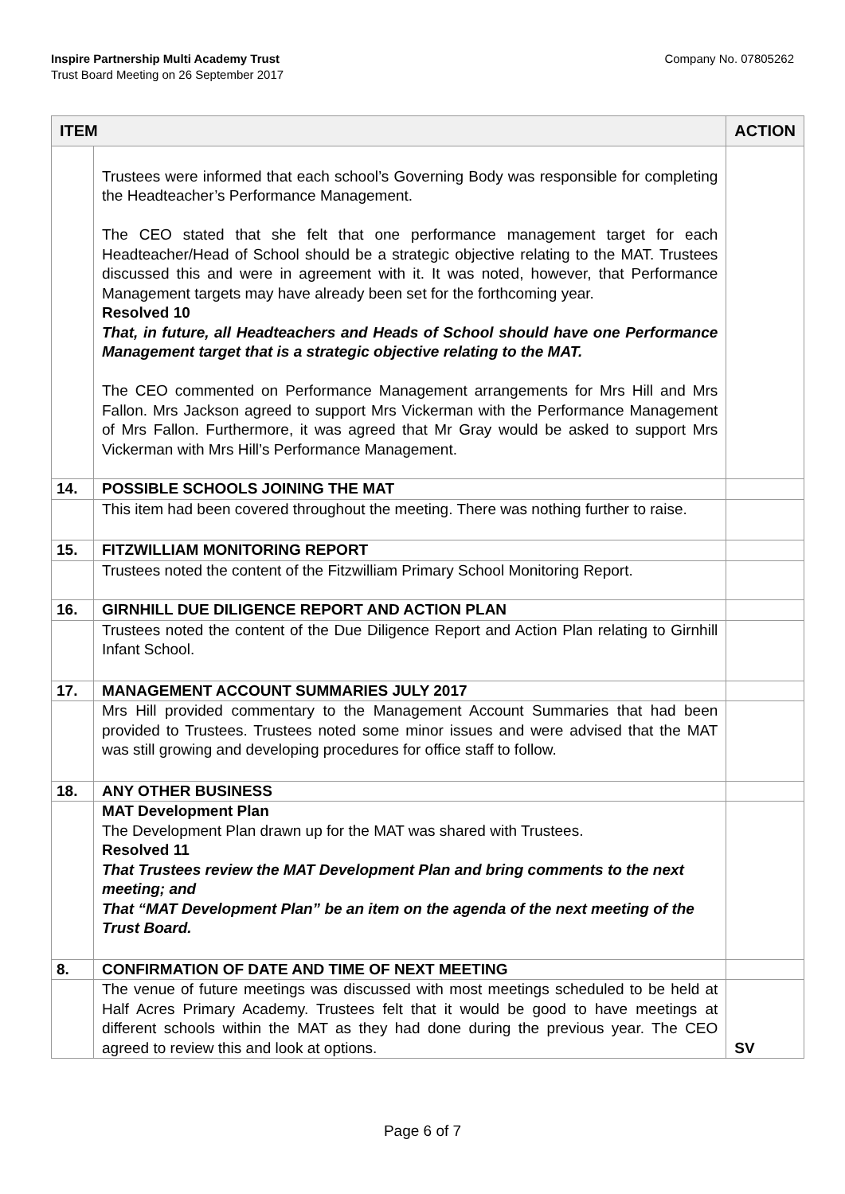Inspire Partnership Multi Academy Trust
Trust Board Meeting on 26 September 2017
Company No. 07805262
| ITEM | | ACTION |
| --- | --- | --- |
| | Trustees were informed that each school’s Governing Body was responsible for completing the Headteacher’s Performance Management. The CEO stated that she felt that one performance management target for each Headteacher/Head of School should be a strategic objective relating to the MAT. Trustees discussed this and were in agreement with it. It was noted, however, that Performance Management targets may have already been set for the forthcoming year. Resolved 10 That, in future, all Headteachers and Heads of School should have one Performance Management target that is a strategic objective relating to the MAT. The CEO commented on Performance Management arrangements for Mrs Hill and Mrs Fallon. Mrs Jackson agreed to support Mrs Vickerman with the Performance Management of Mrs Fallon. Furthermore, it was agreed that Mr Gray would be asked to support Mrs Vickerman with Mrs Hill’s Performance Management. | |
| 14. | POSSIBLE SCHOOLS JOINING THE MAT | |
| | This item had been covered throughout the meeting. There was nothing further to raise. | |
| 15. | FITZWILLIAM MONITORING REPORT | |
| | Trustees noted the content of the Fitzwilliam Primary School Monitoring Report. | |
| 16. | GIRNHILL DUE DILIGENCE REPORT AND ACTION PLAN | |
| | Trustees noted the content of the Due Diligence Report and Action Plan relating to Girnhill Infant School. | |
| 17. | MANAGEMENT ACCOUNT SUMMARIES JULY 2017 | |
| | Mrs Hill provided commentary to the Management Account Summaries that had been provided to Trustees. Trustees noted some minor issues and were advised that the MAT was still growing and developing procedures for office staff to follow. | |
| 18. | ANY OTHER BUSINESS | |
| | MAT Development Plan The Development Plan drawn up for the MAT was shared with Trustees. Resolved 11 That Trustees review the MAT Development Plan and bring comments to the next meeting; and That “MAT Development Plan” be an item on the agenda of the next meeting of the Trust Board. | |
| 8. | CONFIRMATION OF DATE AND TIME OF NEXT MEETING | |
| | The venue of future meetings was discussed with most meetings scheduled to be held at Half Acres Primary Academy. Trustees felt that it would be good to have meetings at different schools within the MAT as they had done during the previous year. The CEO agreed to review this and look at options. | SV |
Page 6 of 7